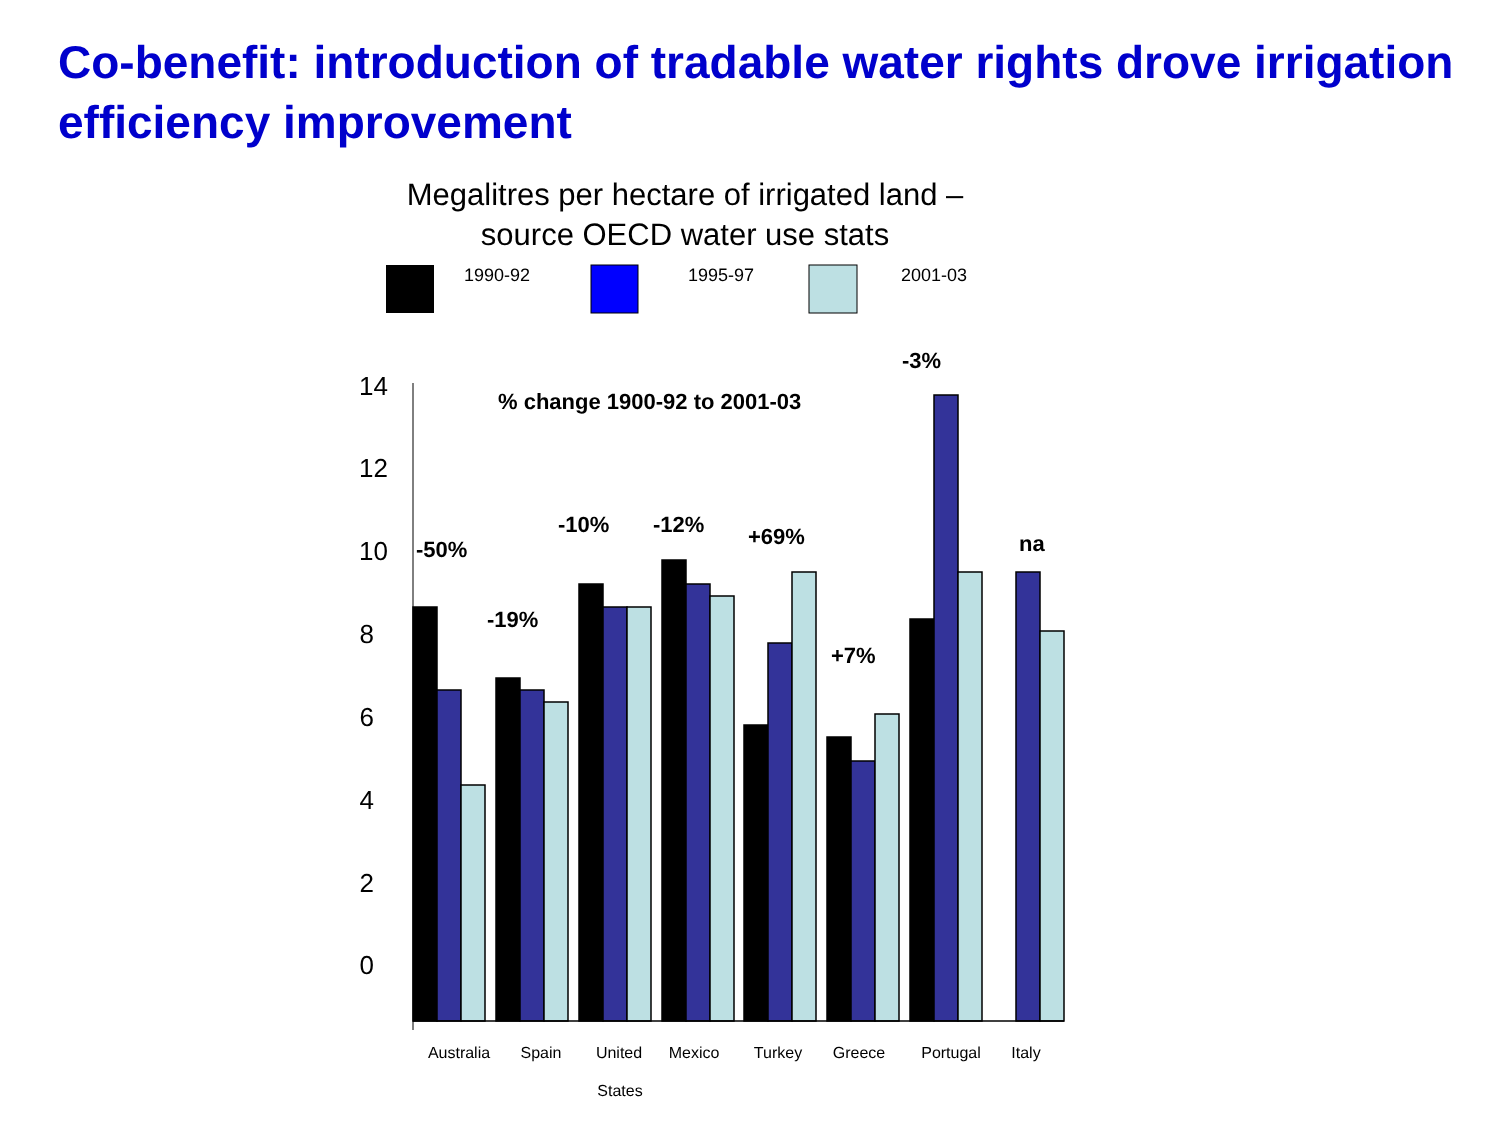Co-benefit: introduction of tradable water rights drove irrigation efficiency improvement
Megalitres per hectare of irrigated land –
source OECD water use stats
1990-92
1995-97
2001-03
14
12
10
8
6
4
2
0
% change 1900-92 to 2001-03
-50%
-19%
-10%
-12%
+69%
+7%
-3%
na
Australia
Spain
United
Mexico
Turkey
Greece
Portugal
Italy
States